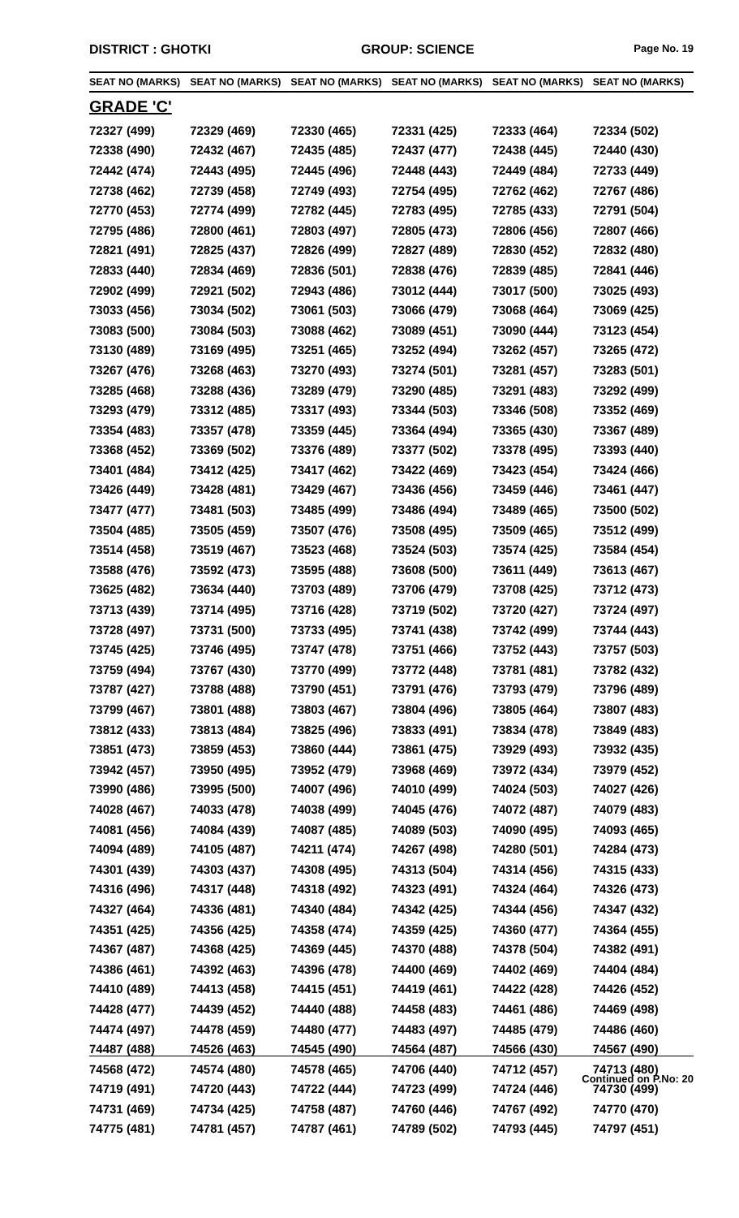DISTRICT : GHOTKI GROUP: SCIENCE
Page No. 19
| SEAT NO (MARKS) | SEAT NO (MARKS) | SEAT NO (MARKS) | SEAT NO (MARKS) | SEAT NO (MARKS) | SEAT NO (MARKS) |
| --- | --- | --- | --- | --- | --- |
| GRADE 'C' | | | | | |
| 72327 (499) | 72329 (469) | 72330 (465) | 72331 (425) | 72333 (464) | 72334 (502) |
| 72338 (490) | 72432 (467) | 72435 (485) | 72437 (477) | 72438 (445) | 72440 (430) |
| 72442 (474) | 72443 (495) | 72445 (496) | 72448 (443) | 72449 (484) | 72733 (449) |
| 72738 (462) | 72739 (458) | 72749 (493) | 72754 (495) | 72762 (462) | 72767 (486) |
| 72770 (453) | 72774 (499) | 72782 (445) | 72783 (495) | 72785 (433) | 72791 (504) |
| 72795 (486) | 72800 (461) | 72803 (497) | 72805 (473) | 72806 (456) | 72807 (466) |
| 72821 (491) | 72825 (437) | 72826 (499) | 72827 (489) | 72830 (452) | 72832 (480) |
| 72833 (440) | 72834 (469) | 72836 (501) | 72838 (476) | 72839 (485) | 72841 (446) |
| 72902 (499) | 72921 (502) | 72943 (486) | 73012 (444) | 73017 (500) | 73025 (493) |
| 73033 (456) | 73034 (502) | 73061 (503) | 73066 (479) | 73068 (464) | 73069 (425) |
| 73083 (500) | 73084 (503) | 73088 (462) | 73089 (451) | 73090 (444) | 73123 (454) |
| 73130 (489) | 73169 (495) | 73251 (465) | 73252 (494) | 73262 (457) | 73265 (472) |
| 73267 (476) | 73268 (463) | 73270 (493) | 73274 (501) | 73281 (457) | 73283 (501) |
| 73285 (468) | 73288 (436) | 73289 (479) | 73290 (485) | 73291 (483) | 73292 (499) |
| 73293 (479) | 73312 (485) | 73317 (493) | 73344 (503) | 73346 (508) | 73352 (469) |
| 73354 (483) | 73357 (478) | 73359 (445) | 73364 (494) | 73365 (430) | 73367 (489) |
| 73368 (452) | 73369 (502) | 73376 (489) | 73377 (502) | 73378 (495) | 73393 (440) |
| 73401 (484) | 73412 (425) | 73417 (462) | 73422 (469) | 73423 (454) | 73424 (466) |
| 73426 (449) | 73428 (481) | 73429 (467) | 73436 (456) | 73459 (446) | 73461 (447) |
| 73477 (477) | 73481 (503) | 73485 (499) | 73486 (494) | 73489 (465) | 73500 (502) |
| 73504 (485) | 73505 (459) | 73507 (476) | 73508 (495) | 73509 (465) | 73512 (499) |
| 73514 (458) | 73519 (467) | 73523 (468) | 73524 (503) | 73574 (425) | 73584 (454) |
| 73588 (476) | 73592 (473) | 73595 (488) | 73608 (500) | 73611 (449) | 73613 (467) |
| 73625 (482) | 73634 (440) | 73703 (489) | 73706 (479) | 73708 (425) | 73712 (473) |
| 73713 (439) | 73714 (495) | 73716 (428) | 73719 (502) | 73720 (427) | 73724 (497) |
| 73728 (497) | 73731 (500) | 73733 (495) | 73741 (438) | 73742 (499) | 73744 (443) |
| 73745 (425) | 73746 (495) | 73747 (478) | 73751 (466) | 73752 (443) | 73757 (503) |
| 73759 (494) | 73767 (430) | 73770 (499) | 73772 (448) | 73781 (481) | 73782 (432) |
| 73787 (427) | 73788 (488) | 73790 (451) | 73791 (476) | 73793 (479) | 73796 (489) |
| 73799 (467) | 73801 (488) | 73803 (467) | 73804 (496) | 73805 (464) | 73807 (483) |
| 73812 (433) | 73813 (484) | 73825 (496) | 73833 (491) | 73834 (478) | 73849 (483) |
| 73851 (473) | 73859 (453) | 73860 (444) | 73861 (475) | 73929 (493) | 73932 (435) |
| 73942 (457) | 73950 (495) | 73952 (479) | 73968 (469) | 73972 (434) | 73979 (452) |
| 73990 (486) | 73995 (500) | 74007 (496) | 74010 (499) | 74024 (503) | 74027 (426) |
| 74028 (467) | 74033 (478) | 74038 (499) | 74045 (476) | 74072 (487) | 74079 (483) |
| 74081 (456) | 74084 (439) | 74087 (485) | 74089 (503) | 74090 (495) | 74093 (465) |
| 74094 (489) | 74105 (487) | 74211 (474) | 74267 (498) | 74280 (501) | 74284 (473) |
| 74301 (439) | 74303 (437) | 74308 (495) | 74313 (504) | 74314 (456) | 74315 (433) |
| 74316 (496) | 74317 (448) | 74318 (492) | 74323 (491) | 74324 (464) | 74326 (473) |
| 74327 (464) | 74336 (481) | 74340 (484) | 74342 (425) | 74344 (456) | 74347 (432) |
| 74351 (425) | 74356 (425) | 74358 (474) | 74359 (425) | 74360 (477) | 74364 (455) |
| 74367 (487) | 74368 (425) | 74369 (445) | 74370 (488) | 74378 (504) | 74382 (491) |
| 74386 (461) | 74392 (463) | 74396 (478) | 74400 (469) | 74402 (469) | 74404 (484) |
| 74410 (489) | 74413 (458) | 74415 (451) | 74419 (461) | 74422 (428) | 74426 (452) |
| 74428 (477) | 74439 (452) | 74440 (488) | 74458 (483) | 74461 (486) | 74469 (498) |
| 74474 (497) | 74478 (459) | 74480 (477) | 74483 (497) | 74485 (479) | 74486 (460) |
| 74487 (488) | 74526 (463) | 74545 (490) | 74564 (487) | 74566 (430) | 74567 (490) |
| 74568 (472) | 74574 (480) | 74578 (465) | 74706 (440) | 74712 (457) | 74713 (480) |
| 74719 (491) | 74720 (443) | 74722 (444) | 74723 (499) | 74724 (446) | 74730 (499) |
| 74731 (469) | 74734 (425) | 74758 (487) | 74760 (446) | 74767 (492) | 74770 (470) |
| 74775 (481) | 74781 (457) | 74787 (461) | 74789 (502) | 74793 (445) | 74797 (451) |
Continued on P.No: 20